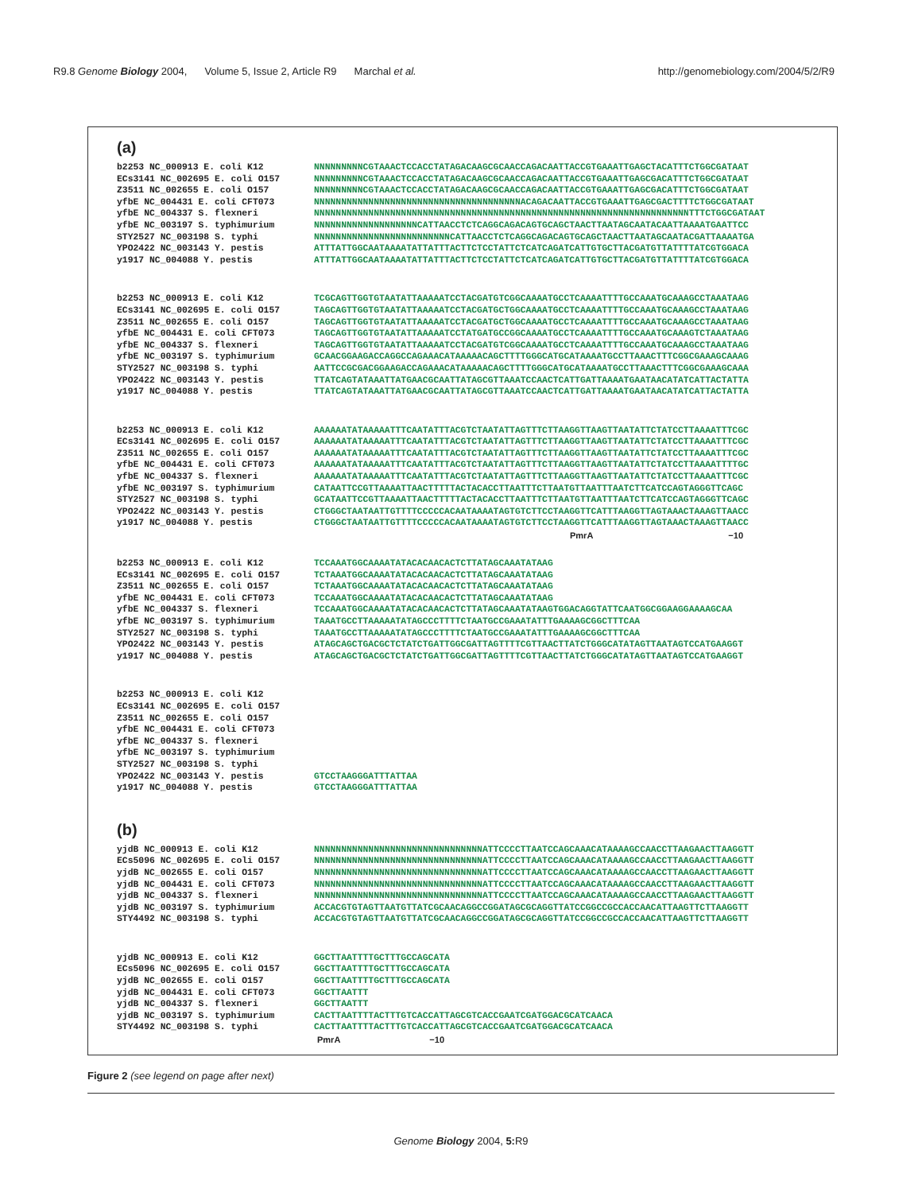R9.8 Genome Biology 2004, Volume 5, Issue 2, Article R9 Marchal et al. http://genomebiology.com/2004/5/2/R9
(a)
b2253 NC_000913 E. coli K12 ECs3141 NC_002695 E. coli O157 Z3511 NC_002655 E. coli O157 yfbE NC_004431 E. coli CFT073 yfbE NC_004337 S. flexneri yfbE NC_003197 S. typhimurium STY2527 NC_003198 S. typhi YPO2422 NC_003143 Y. pestis y1917 NC_004088 Y. pestis
NNNNNNNNNCGTAAACTCCACCTATAGACAAGCGCAACCAGACAATTACCGTGAAATTGAGCTACATTTCTGGCGATAAT NNNNNNNNNCGTAAACTCCACCTATAGACAAGCGCAACCAGACAATTACCGTGAAATTGAGCGACATTTCTGGCGATAAT NNNNNNNNNCGTAAACTCCACCTATAGACAAGCGCAACCAGACAATTACCGTGAAATTGAGCGACATTTCTGGCGATAAT NNNNNNNNNNNNNNNNNNNNNNNNNNNNNNNNNNNNNNACAGACAATTACCGTGAAATTGAGCGACTTTTCTGGCGATAAT NNNNNNNNNNNNNNNNNNNNNNNNNNNNNNNNNNNNNNNNNNNNNNNNNNNNNNNNNNNNNNNNNNNNNTTTCTGGCGATAAT NNNNNNNNNNNNNNNNNNNCATTAACCTCTCAGGCAGACAGTGCAGCTAACTTAATAGCAATACAATTAAAATGAATTCC NNNNNNNNNNNNNNNNNNNNNNNNNCATTAACCTCTCAGGCAGACAGTGCAGCTAACTTAATAGCAATACGATTAAAATGA ATTTATTGGCAATAAAATATTATTTACTTCTCCTATTCTCATCAGATCATTGTGCTTACGATGTTATTTTATCGTGGACA ATTTATTGGCAATAAAATATTATTTACTTCTCCTATTCTCATCAGATCATTGTGCTTACGATGTTATTTTATCGTGGACA
b2253 NC_000913 E. coli K12 ECs3141 NC_002695 E. coli O157 Z3511 NC_002655 E. coli O157 yfbE NC_004431 E. coli CFT073 yfbE NC_004337 S. flexneri yfbE NC_003197 S. typhimurium STY2527 NC_003198 S. typhi YPO2422 NC_003143 Y. pestis y1917 NC_004088 Y. pestis
TCGCAGTTGGTGTAATATTAAAAATCCTACGATGTCGGCAAAATGCCTCAAAATTTTGCCAAATGCAAAGCCTAAATAAG TAGCAGTTGGTGTAATATTAAAAATCCTACGATGCTGGCAAAATGCCTCAAAATTTTGCCAAATGCAAAGCCTAAATAAG TAGCAGTTGGTGTAATATTAAAAATCCTACGATGCTGGCAAAATGCCTCAAAATTTTGCCAAATGCAAAGCCTAAATAAG TAGCAGTTGGTGTAATATTAAAAATCCTATGATGCCGGCAAAATGCCTCAAAATTTTGCCAAATGCAAAGTCTAAATAAG TAGCAGTTGGTGTAATATTAAAAATCCTACGATGTCGGCAAAATGCCTCAAAATTTTGCCAAATGCAAAGCCTAAATAAG GCAACGGAAGACCAGGCCAGAAACATAAAAACAGCTTTTGGGCATGCATAAAATGCCTTAAACTTTCGGCGAAAGCAAAG AATTCCGCGACGGAAGACCAGAAACATAAAAACAGCTTTTGGGCATGCATAAAATGCCTTAAACTTTCGGCGAAAGCAAA TTATCAGTATAAATTATGAACGCAATTATAGCGTTAAATCCAACTCATTGATTAAAATGAATAACATATCATTACTATTA TTATCAGTATAAATTATGAACGCAATTATAGCGTTAAATCCAACTCATTGATTAAAATGAATAACATATCATTACTATTA
b2253 NC_000913 E. coli K12 ECs3141 NC_002695 E. coli O157 Z3511 NC_002655 E. coli O157 yfbE NC_004431 E. coli CFT073 yfbE NC_004337 S. flexneri yfbE NC_003197 S. typhimurium STY2527 NC_003198 S. typhi YPO2422 NC_003143 Y. pestis y1917 NC_004088 Y. pestis
AAAAAATATAAAAATTTCAATATTTACGTCTAATATTAGTTTCTTAAGGTTAAGTTAATATTCTATCCTTAAAATTTCGC AAAAAATATAAAAATTTCAATATTTACGTCTAATATTAGTTTCTTAAGGTTAAGTTAATATTCTATCCTTAAAATTTCGC AAAAAATATAAAAATTTCAATATTTACGTCTAATATTAGTTTCTTAAGGTTAAGTTAATATTCTATCCTTAAAATTTCGC AAAAAATATAAAAATTTCAATATTTACGTCTAATATTAGTTTCTTAAGGTTAAGTTAATATTCTATCCTTAAAATTTTGC AAAAAATATAAAAATTTCAATATTTACGTCTAATATTAGTTTCTTAAGGTTAAGTTAATATTCTATCCTTAAAATTTCGC CATAATTCCGTTAAAATTAACTTTTTACTACACCTTAATTTCTTAATGTTAATTTAATCTTCATCCAGTAGGGTTCAGC GCATAATTCCGTTAAAATTAACTTTTTACTACACCTTAATTTCTTAATGTTAATTTAATCTTCATCCAGTAGGGTTCAGC CTGGGCTAATAATTGTTTTCCCCCACAATAAAATAGTGTCTTCCTAAGGTTCATTTAAGGTTAGTAAACTAAAGTTAACC CTGGGCTAATAATTGTTTTCCCCCACAATAAAATAGTGTCTTCCTAAGGTTCATTTAAGGTTAGTAAACTAAAGTTAACC
PmrA −10
b2253 NC_000913 E. coli K12 ECs3141 NC_002695 E. coli O157 Z3511 NC_002655 E. coli O157 yfbE NC_004431 E. coli CFT073 yfbE NC_004337 S. flexneri yfbE NC_003197 S. typhimurium STY2527 NC_003198 S. typhi YPO2422 NC_003143 Y. pestis y1917 NC_004088 Y. pestis
TCCAAATGGCAAAATATACACAACACTCTTATAGCAAATATAAG TCTAAATGGCAAAATATACACAACACTCTTATAGCAAATATAAG TCTAAATGGCAAAATATACACAACACTCTTATAGCAAATATAAG TCCAAATGGCAAAATATACACAACACTCTTATAGCAAATATAAG TCCAAATGGCAAAATATACACAACACTCTTATAGCAAATATAAGTGGACAGGTATTCAATGGCGGAAGGAAAAGCAA TAAATGCCTTAAAAATATAGCCCTTTTCTAATGCCGAAATATTTGAAAAGCGGCTTTCAA TAAATGCCTTAAAAATATAGCCCTTTTCTAATGCCGAAATATTTGAAAAGCGGCTTTCAA ATAGCAGCTGACGCTCTATCTGATTGGCGATTAGTTTTCGTTAACTTATCTGGGCATATAGTTAATAGTCCATGAAGGT ATAGCAGCTGACGCTCTATCTGATTGGCGATTAGTTTTCGTTAACTTATCTGGGCATATAGTTAATAGTCCATGAAGGT
b2253 NC_000913 E. coli K12 ECs3141 NC_002695 E. coli O157 Z3511 NC_002655 E. coli O157 yfbE NC_004431 E. coli CFT073 yfbE NC_004337 S. flexneri yfbE NC_003197 S. typhimurium STY2527 NC_003198 S. typhi YPO2422 NC_003143 Y. pestis y1917 NC_004088 Y. pestis
GTCCTAAGGGATTTATTAA GTCCTAAGGGATTTATTAA
(b)
yjdB NC_000913 E. coli K12 ECs5096 NC_002695 E. coli O157 yjdB NC_002655 E. coli O157 yjdB NC_004431 E. coli CFT073 yjdB NC_004337 S. flexneri yjdB NC_003197 S. typhimurium STY4492 NC_003198 S. typhi
NNNNNNNNNNNNNNNNNNNNNNNNNNNNNNNATTCCCCTTAATCCAGCAAACATAAAAGCCAACCTTAAGAACTTAAGGTT NNNNNNNNNNNNNNNNNNNNNNNNNNNNNNNATTCCCCTTAATCCAGCAAACATAAAAGCCAACCTTAAGAACTTAAGGTT NNNNNNNNNNNNNNNNNNNNNNNNNNNNNNNATTCCCCTTAATCCAGCAAACATAAAAGCCAACCTTAAGAACTTAAGGTT NNNNNNNNNNNNNNNNNNNNNNNNNNNNNNNATTCCCCTTAATCCAGCAAACATAAAAGCCAACCTTAAGAACTTAAGGTT NNNNNNNNNNNNNNNNNNNNNNNNNNNNNNNATTCCCCTTAATCCAGCAAACATAAAAGCCAACCTTAAGAACTTAAGGTT ACCACGTGTAGTTAATGTTATCGCAACAGGCCGGATAGCGCAGGTTATCCGGCCGCCACCAACATTAAGTTCTTAAGGTT ACCACGTGTAGTTAATGTTATCGCAACAGGCCGGATAGCGCAGGTTATCCGGCCGCCACCAACATTAAGTTCTTAAGGTT
yjdB NC_000913 E. coli K12 ECs5096 NC_002695 E. coli O157 yjdB NC_002655 E. coli O157 yjdB NC_004431 E. coli CFT073 yjdB NC_004337 S. flexneri yjdB NC_003197 S. typhimurium STY4492 NC_003198 S. typhi
GGCTTAATTTTGCTTTGCCAGCATA GGCTTAATTTTGCTTTGCCAGCATA GGCTTAATTTTGCTTTGCCAGCATA GGCTTAATTT GGCTTAATTT CACTTAATTTTACTTTGTCACCATTAGCGTCACCGAATCGATGGACGCATCAACA CACTTAATTTTACTTTGTCACCATTAGCGTCACCGAATCGATGGACGCATCAACA
PmrA −10
Figure 2 (see legend on page after next)
Genome Biology 2004, 5: R9